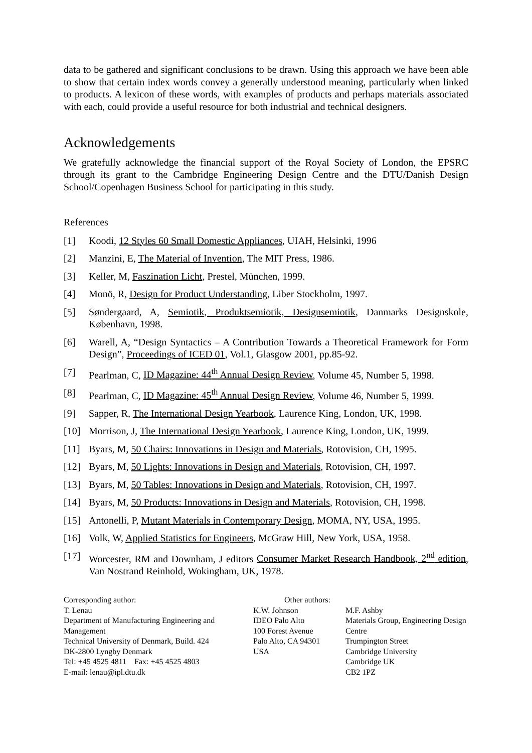data to be gathered and significant conclusions to be drawn. Using this approach we have been able to show that certain index words convey a generally understood meaning, particularly when linked to products. A lexicon of these words, with examples of products and perhaps materials associated with each, could provide a useful resource for both industrial and technical designers.
Acknowledgements
We gratefully acknowledge the financial support of the Royal Society of London, the EPSRC through its grant to the Cambridge Engineering Design Centre and the DTU/Danish Design School/Copenhagen Business School for participating in this study.
References
[1] Koodi, 12 Styles 60 Small Domestic Appliances, UIAH, Helsinki, 1996
[2] Manzini, E, The Material of Invention, The MIT Press, 1986.
[3] Keller, M, Faszination Licht, Prestel, München, 1999.
[4] Monö, R, Design for Product Understanding, Liber Stockholm, 1997.
[5] Søndergaard, A, Semiotik, Produktsemiotik, Designsemiotik, Danmarks Designskole, København, 1998.
[6] Warell, A, “Design Syntactics – A Contribution Towards a Theoretical Framework for Form Design”, Proceedings of ICED 01, Vol.1, Glasgow 2001, pp.85-92.
[7] Pearlman, C, ID Magazine: 44<sup>th</sup> Annual Design Review, Volume 45, Number 5, 1998.
[8] Pearlman, C, ID Magazine: 45<sup>th</sup> Annual Design Review, Volume 46, Number 5, 1999.
[9] Sapper, R, The International Design Yearbook, Laurence King, London, UK, 1998.
[10] Morrison, J, The International Design Yearbook, Laurence King, London, UK, 1999.
[11] Byars, M, 50 Chairs: Innovations in Design and Materials, Rotovision, CH, 1995.
[12] Byars, M, 50 Lights: Innovations in Design and Materials, Rotovision, CH, 1997.
[13] Byars, M, 50 Tables: Innovations in Design and Materials, Rotovision, CH, 1997.
[14] Byars, M, 50 Products: Innovations in Design and Materials, Rotovision, CH, 1998.
[15] Antonelli, P, Mutant Materials in Contemporary Design, MOMA, NY, USA, 1995.
[16] Volk, W, Applied Statistics for Engineers, McGraw Hill, New York, USA, 1958.
[17] Worcester, RM and Downham, J editors Consumer Market Research Handbook, 2<sup>nd</sup> edition, Van Nostrand Reinhold, Wokingham, UK, 1978.
Corresponding author:
T. Lenau
Department of Manufacturing Engineering and Management
Technical University of Denmark, Build. 424
DK-2800 Lyngby Denmark
Tel: +45 4525 4811 Fax: +45 4525 4803
E-mail: lenau@ipl.dtu.dk
Other authors:
K.W. Johnson
IDEO Palo Alto
100 Forest Avenue
Palo Alto, CA 94301
USA
M.F. Ashby
Materials Group, Engineering Design Centre
Trumpington Street
Cambridge University
Cambridge UK
CB2 1PZ